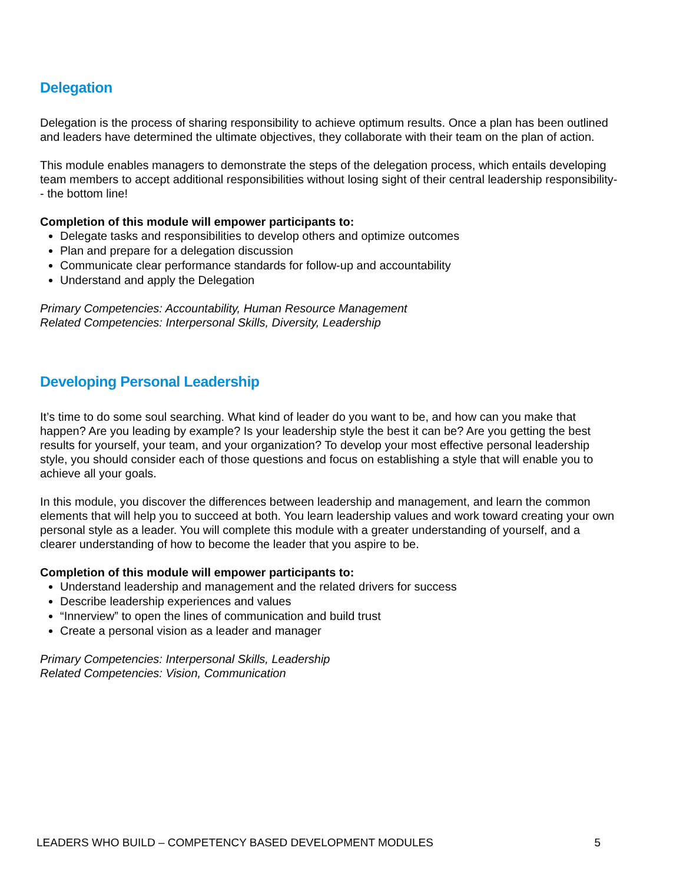Delegation
Delegation is the process of sharing responsibility to achieve optimum results. Once a plan has been outlined and leaders have determined the ultimate objectives, they collaborate with their team on the plan of action.
This module enables managers to demonstrate the steps of the delegation process, which entails developing team members to accept additional responsibilities without losing sight of their central leadership responsibility-- the bottom line!
Completion of this module will empower participants to:
Delegate tasks and responsibilities to develop others and optimize outcomes
Plan and prepare for a delegation discussion
Communicate clear performance standards for follow-up and accountability
Understand and apply the Delegation
Primary Competencies: Accountability, Human Resource Management
Related Competencies: Interpersonal Skills, Diversity, Leadership
Developing Personal Leadership
It’s time to do some soul searching. What kind of leader do you want to be, and how can you make that happen? Are you leading by example? Is your leadership style the best it can be? Are you getting the best results for yourself, your team, and your organization? To develop your most effective personal leadership style, you should consider each of those questions and focus on establishing a style that will enable you to achieve all your goals.
In this module, you discover the differences between leadership and management, and learn the common elements that will help you to succeed at both. You learn leadership values and work toward creating your own personal style as a leader. You will complete this module with a greater understanding of yourself, and a clearer understanding of how to become the leader that you aspire to be.
Completion of this module will empower participants to:
Understand leadership and management and the related drivers for success
Describe leadership experiences and values
“Innerview” to open the lines of communication and build trust
Create a personal vision as a leader and manager
Primary Competencies: Interpersonal Skills, Leadership
Related Competencies: Vision, Communication
LEADERS WHO BUILD – COMPETENCY BASED DEVELOPMENT MODULES 5